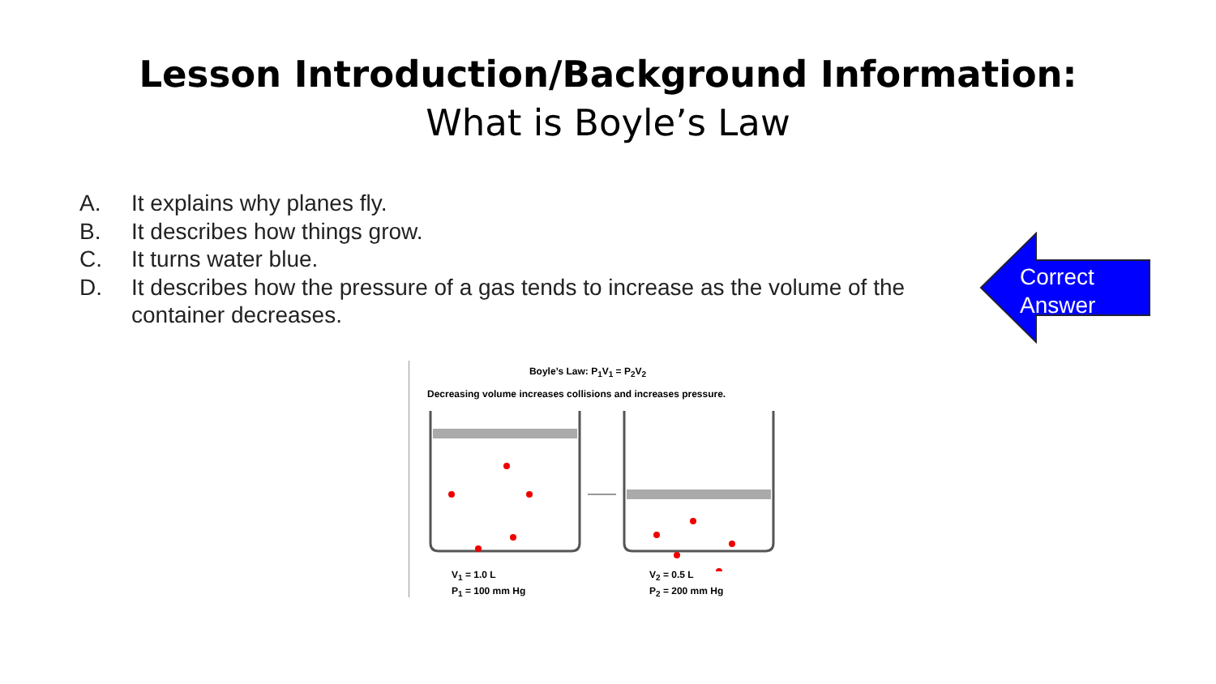Lesson Introduction/Background Information:
What is Boyle’s Law
A. It explains why planes fly.
B. It describes how things grow.
C. It turns water blue.
D. It describes how the pressure of a gas tends to increase as the volume of the container decreases.
Correct
Answer
Boyle’s Law: P<sub>1</sub>V<sub>1</sub> = P<sub>2</sub>V<sub>2</sub>
Decreasing volume increases collisions and increases pressure.
V<sub>1</sub> = 1.0 L
P<sub>1</sub> = 100 mm Hg
V<sub>2</sub> = 0.5 L
P<sub>2</sub> = 200 mm Hg